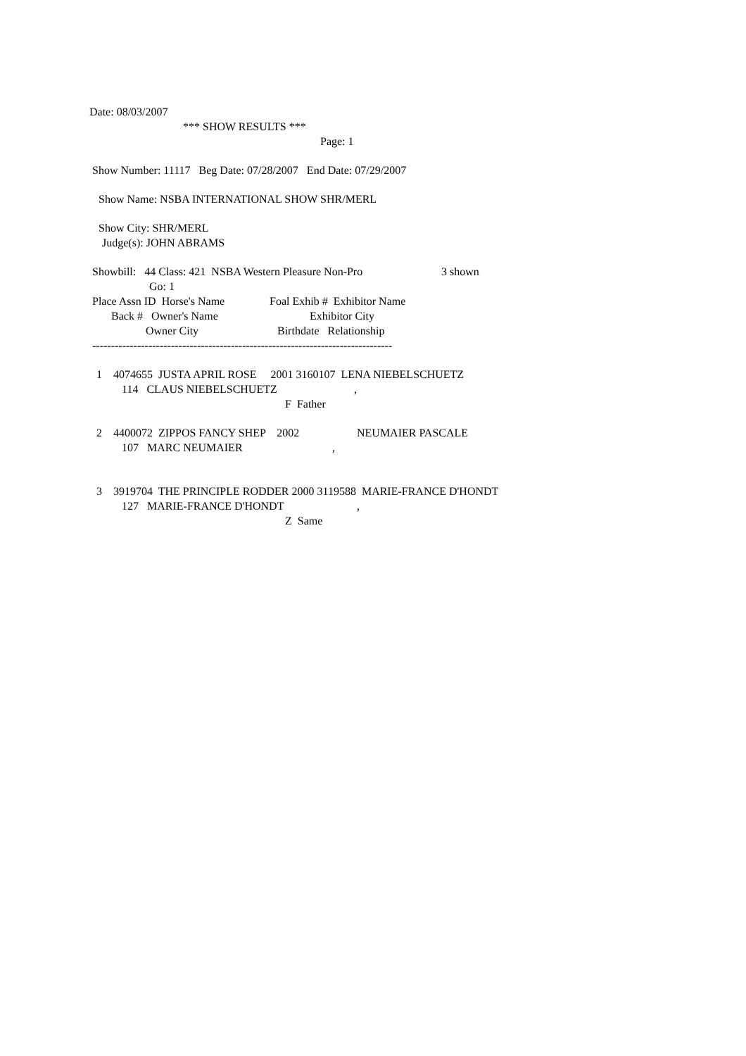Date: 08/03/2007
*** SHOW RESULTS ***
Page: 1
Show Number: 11117 Beg Date: 07/28/2007 End Date: 07/29/2007
Show Name: NSBA INTERNATIONAL SHOW SHR/MERL
Show City: SHR/MERL
Judge(s): JOHN ABRAMS
Showbill: 44 Class: 421 NSBA Western Pleasure Non-Pro 3 shown
Go: 1
Place Assn ID Horse's Name Foal Exhib # Exhibitor Name
Back # Owner's Name Exhibitor City
Owner City Birthdate Relationship
--------------------------------------------------------------------------------
1 4074655 JUSTA APRIL ROSE 2001 3160107 LENA NIEBELSCHUETZ
114 CLAUS NIEBELSCHUETZ ,
F Father
2 4400072 ZIPPOS FANCY SHEP 2002 NEUMAIER PASCALE
107 MARC NEUMAIER ,
3 3919704 THE PRINCIPLE RODDER 2000 3119588 MARIE-FRANCE D'HONDT
127 MARIE-FRANCE D'HONDT ,
Z Same